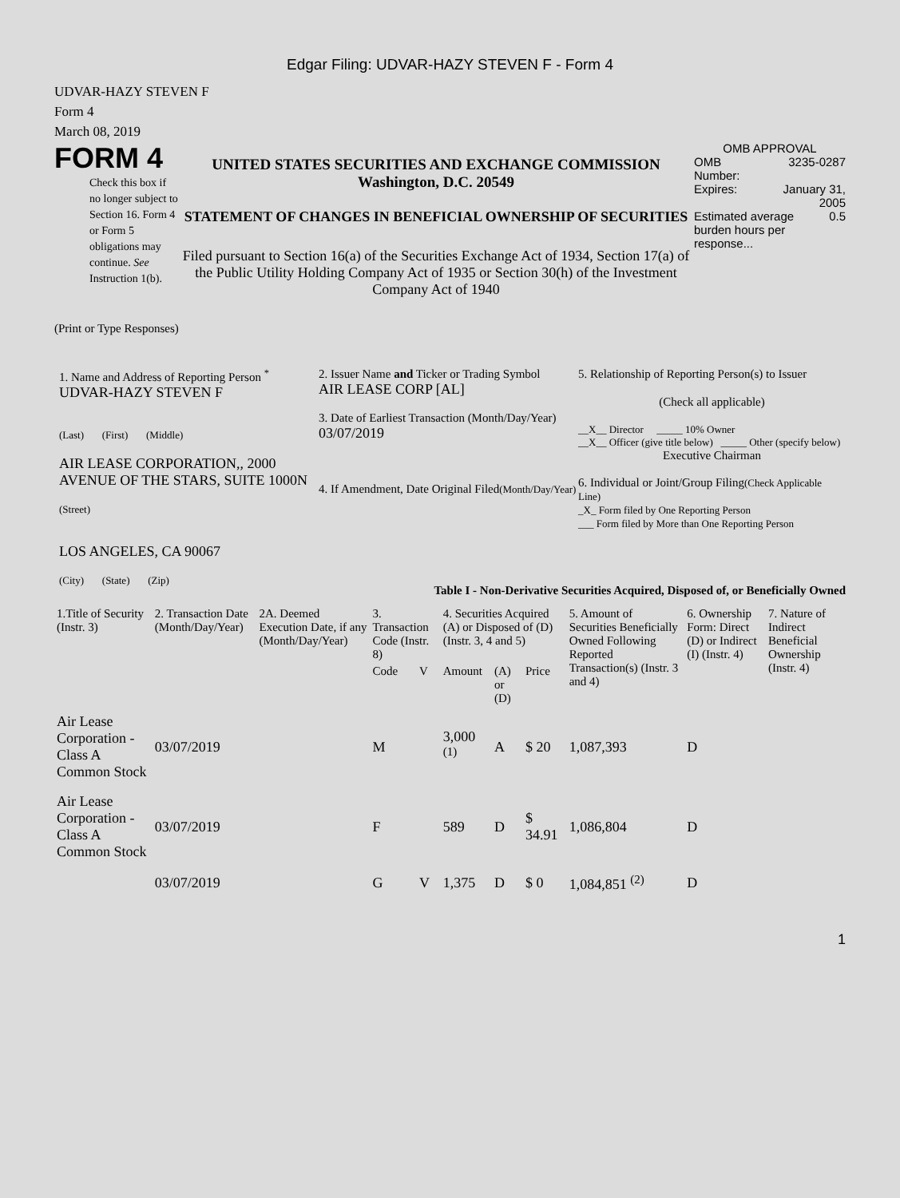Edgar Filing: UDVAR-HAZY STEVEN F - Form 4
UDVAR-HAZY STEVEN F
Form 4
March 08, 2019
FORM 4
Check this box if no longer subject to Section 16. Form 4 or Form 5 obligations may continue. See Instruction 1(b).
UNITED STATES SECURITIES AND EXCHANGE COMMISSION
Washington, D.C. 20549
STATEMENT OF CHANGES IN BENEFICIAL OWNERSHIP OF SECURITIES
Filed pursuant to Section 16(a) of the Securities Exchange Act of 1934, Section 17(a) of the Public Utility Holding Company Act of 1935 or Section 30(h) of the Investment Company Act of 1940
OMB APPROVAL
OMB
Number: 3235-0287
Expires: January 31,
2005
Estimated average burden hours per response... 0.5
(Print or Type Responses)
1. Name and Address of Reporting Person <sup>*</sup>
UDVAR-HAZY STEVEN F
(Last) (First) (Middle)
AIR LEASE CORPORATION,, 2000 AVENUE OF THE STARS, SUITE 1000N
(Street)
LOS ANGELES, CA 90067
(City) (State) (Zip)
2. Issuer Name and Ticker or Trading Symbol
AIR LEASE CORP [AL]
3. Date of Earliest Transaction (Month/Day/Year)
03/07/2019
4. If Amendment, Date Original Filed(Month/Day/Year)
5. Relationship of Reporting Person(s) to Issuer
(Check all applicable)
__X__ Director _____ 10% Owner
__X__ Officer (give title below) _____ Other (specify below)
Executive Chairman
6. Individual or Joint/Group Filing(Check Applicable Line)
_X_ Form filed by One Reporting Person
___ Form filed by More than One Reporting Person
Table I - Non-Derivative Securities Acquired, Disposed of, or Beneficially Owned
| 1.Title of Security (Instr. 3) | 2. Transaction Date (Month/Day/Year) | 2A. Deemed Execution Date, if any (Month/Day/Year) | 3. Transaction Code (Instr. 8) | | 4. Securities Acquired (A) or Disposed of (D) (Instr. 3, 4 and 5) | | | 5. Amount of Securities Beneficially Owned Following Reported Transaction(s) (Instr. 3 and 4) | 6. Ownership Form: Direct (D) or Indirect (I) (Instr. 4) | 7. Nature of Indirect Beneficial Ownership (Instr. 4) |
| --- | --- | --- | --- | --- | --- | --- | --- | --- | --- | --- |
| | | | Code | V | Amount | (A) or (D) | Price | | | |
| Air Lease Corporation - Class A Common Stock | 03/07/2019 | | M | | 3,000 <sup>(1)</sup> | A | $ 20 | 1,087,393 | D | |
| Air Lease Corporation - Class A Common Stock | 03/07/2019 | | F | | 589 | D | $ 34.91 | 1,086,804 | D | |
| | 03/07/2019 | | G | V | 1,375 | D | $ 0 | 1,084,851 <sup>(2)</sup> | D | |
1